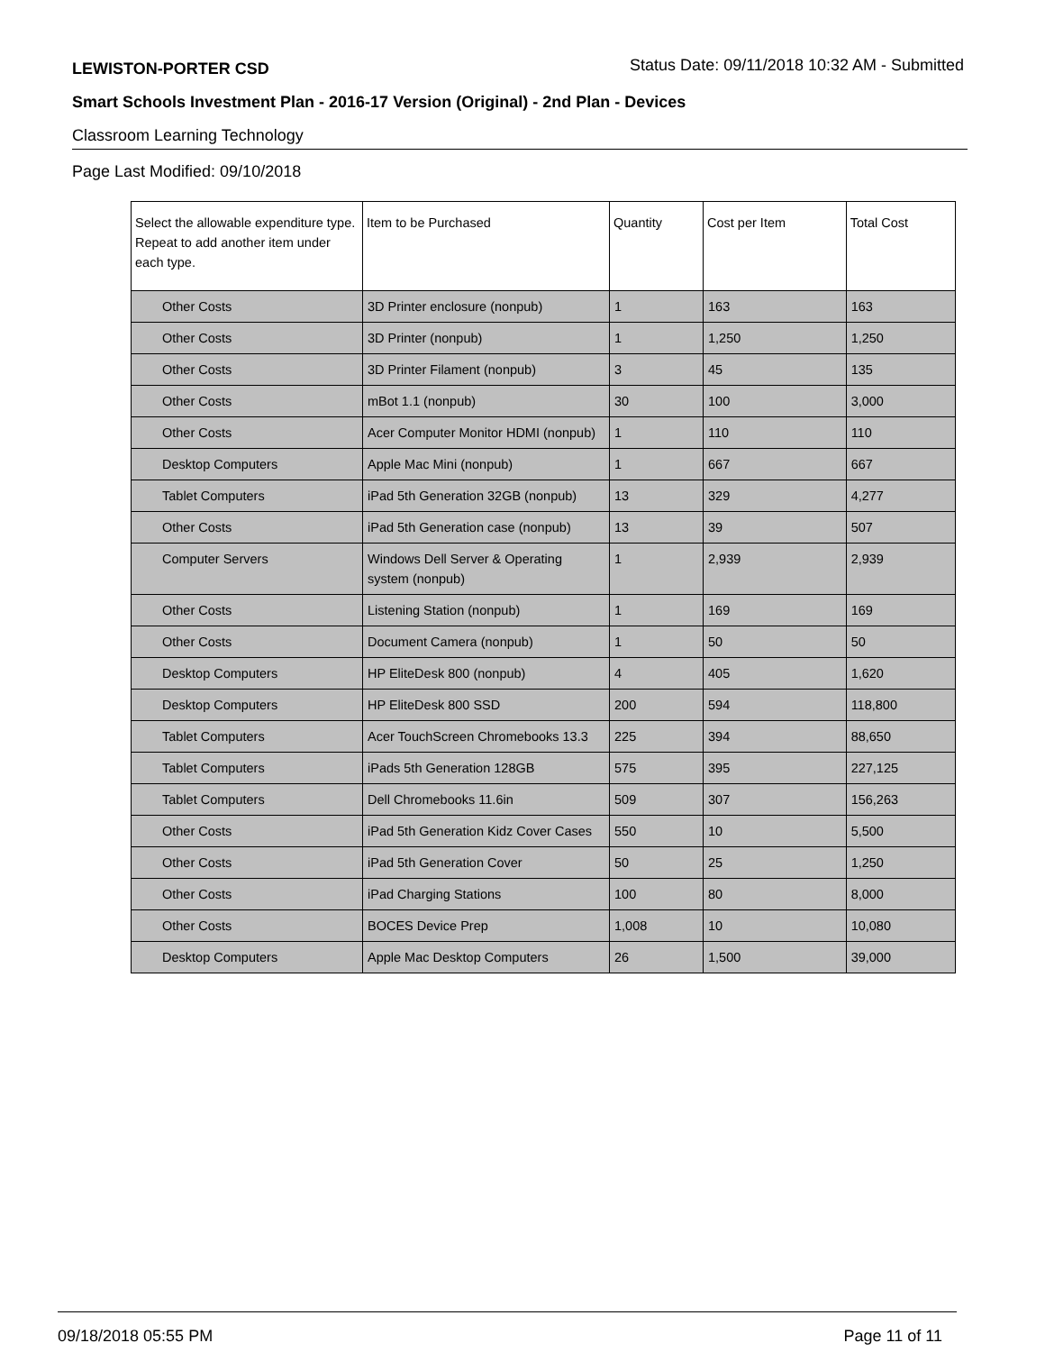LEWISTON-PORTER CSD Status Date: 09/11/2018 10:32 AM - Submitted
Smart Schools Investment Plan - 2016-17 Version (Original) - 2nd Plan - Devices
Classroom Learning Technology
Page Last Modified: 09/10/2018
| Select the allowable expenditure type. Repeat to add another item under each type. | Item to be Purchased | Quantity | Cost per Item | Total Cost |
| --- | --- | --- | --- | --- |
| Other Costs | 3D Printer enclosure (nonpub) | 1 | 163 | 163 |
| Other Costs | 3D Printer (nonpub) | 1 | 1,250 | 1,250 |
| Other Costs | 3D Printer Filament (nonpub) | 3 | 45 | 135 |
| Other Costs | mBot 1.1 (nonpub) | 30 | 100 | 3,000 |
| Other Costs | Acer Computer Monitor HDMI (nonpub) | 1 | 110 | 110 |
| Desktop Computers | Apple Mac Mini (nonpub) | 1 | 667 | 667 |
| Tablet Computers | iPad 5th Generation 32GB (nonpub) | 13 | 329 | 4,277 |
| Other Costs | iPad 5th Generation case (nonpub) | 13 | 39 | 507 |
| Computer Servers | Windows Dell Server & Operating system (nonpub) | 1 | 2,939 | 2,939 |
| Other Costs | Listening Station (nonpub) | 1 | 169 | 169 |
| Other Costs | Document Camera (nonpub) | 1 | 50 | 50 |
| Desktop Computers | HP EliteDesk 800 (nonpub) | 4 | 405 | 1,620 |
| Desktop Computers | HP EliteDesk 800 SSD | 200 | 594 | 118,800 |
| Tablet Computers | Acer TouchScreen Chromebooks 13.3 | 225 | 394 | 88,650 |
| Tablet Computers | iPads 5th Generation 128GB | 575 | 395 | 227,125 |
| Tablet Computers | Dell Chromebooks 11.6in | 509 | 307 | 156,263 |
| Other Costs | iPad 5th Generation Kidz Cover Cases | 550 | 10 | 5,500 |
| Other Costs | iPad 5th Generation Cover | 50 | 25 | 1,250 |
| Other Costs | iPad Charging Stations | 100 | 80 | 8,000 |
| Other Costs | BOCES Device Prep | 1,008 | 10 | 10,080 |
| Desktop Computers | Apple Mac Desktop Computers | 26 | 1,500 | 39,000 |
09/18/2018 05:55 PM Page 11 of 11